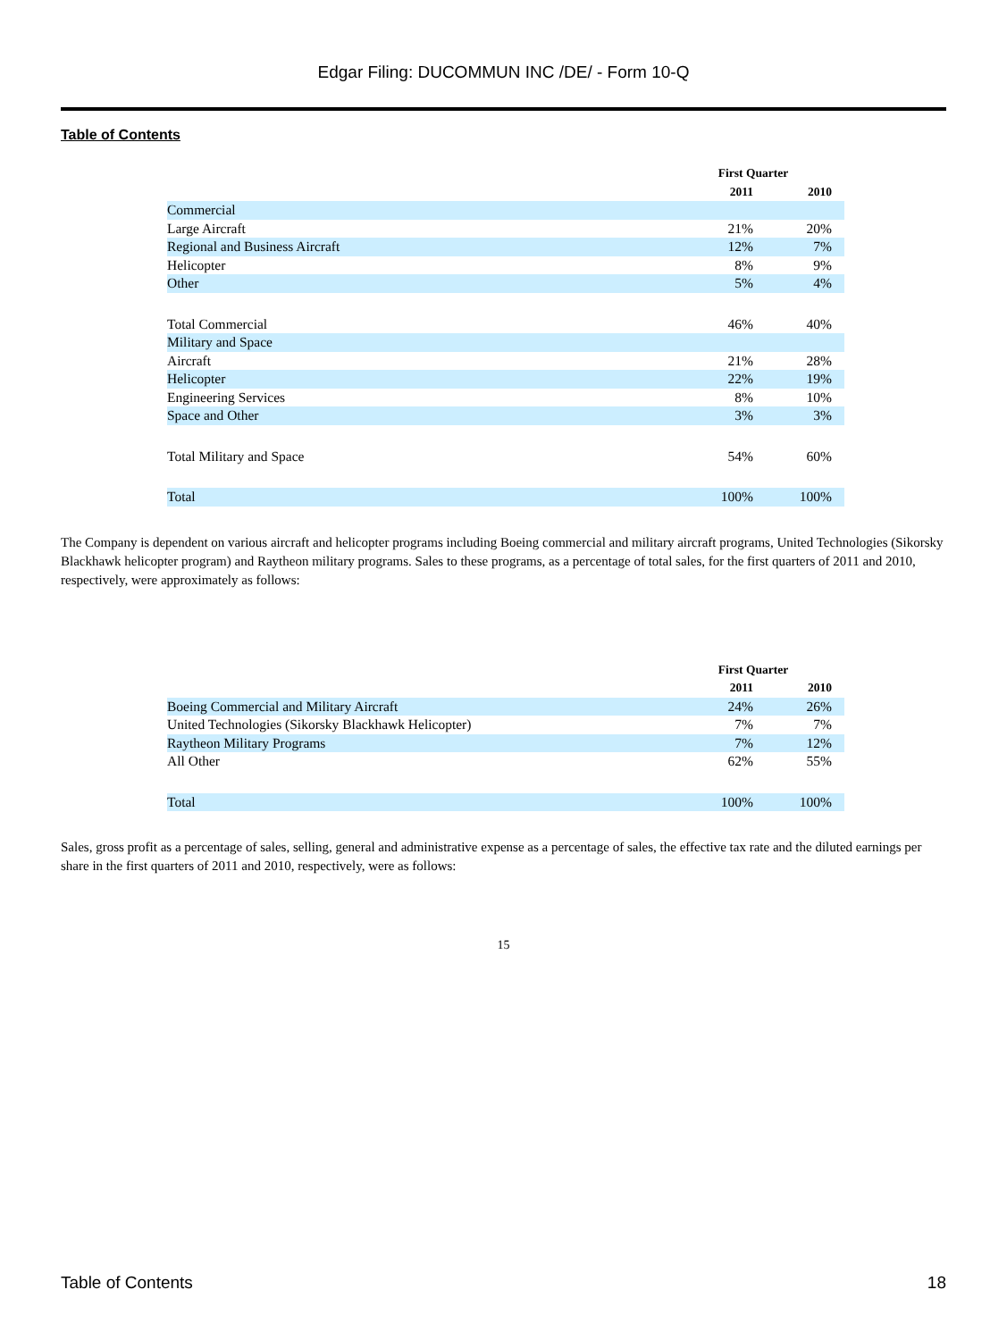Edgar Filing: DUCOMMUN INC /DE/ - Form 10-Q
Table of Contents
| | First Quarter | | | |
| --- | --- | --- | --- | --- |
| | 2011 | | 2010 | |
| Commercial | | | | |
| Large Aircraft | 21% | | 20% | |
| Regional and Business Aircraft | 12% | | 7% | |
| Helicopter | 8% | | 9% | |
| Other | 5% | | 4% | |
| Total Commercial | 46% | | 40% | |
| Military and Space | | | | |
| Aircraft | 21% | | 28% | |
| Helicopter | 22% | | 19% | |
| Engineering Services | 8% | | 10% | |
| Space and Other | 3% | | 3% | |
| Total Military and Space | 54% | | 60% | |
| Total | 100% | | 100% | |
The Company is dependent on various aircraft and helicopter programs including Boeing commercial and military aircraft programs, United Technologies (Sikorsky Blackhawk helicopter program) and Raytheon military programs. Sales to these programs, as a percentage of total sales, for the first quarters of 2011 and 2010, respectively, were approximately as follows:
| | First Quarter | | | |
| --- | --- | --- | --- | --- |
| | 2011 | | 2010 | |
| Boeing Commercial and Military Aircraft | 24% | | 26% | |
| United Technologies (Sikorsky Blackhawk Helicopter) | 7% | | 7% | |
| Raytheon Military Programs | 7% | | 12% | |
| All Other | 62% | | 55% | |
| Total | 100% | | 100% | |
Sales, gross profit as a percentage of sales, selling, general and administrative expense as a percentage of sales, the effective tax rate and the diluted earnings per share in the first quarters of 2011 and 2010, respectively, were as follows:
15
Table of Contents 18